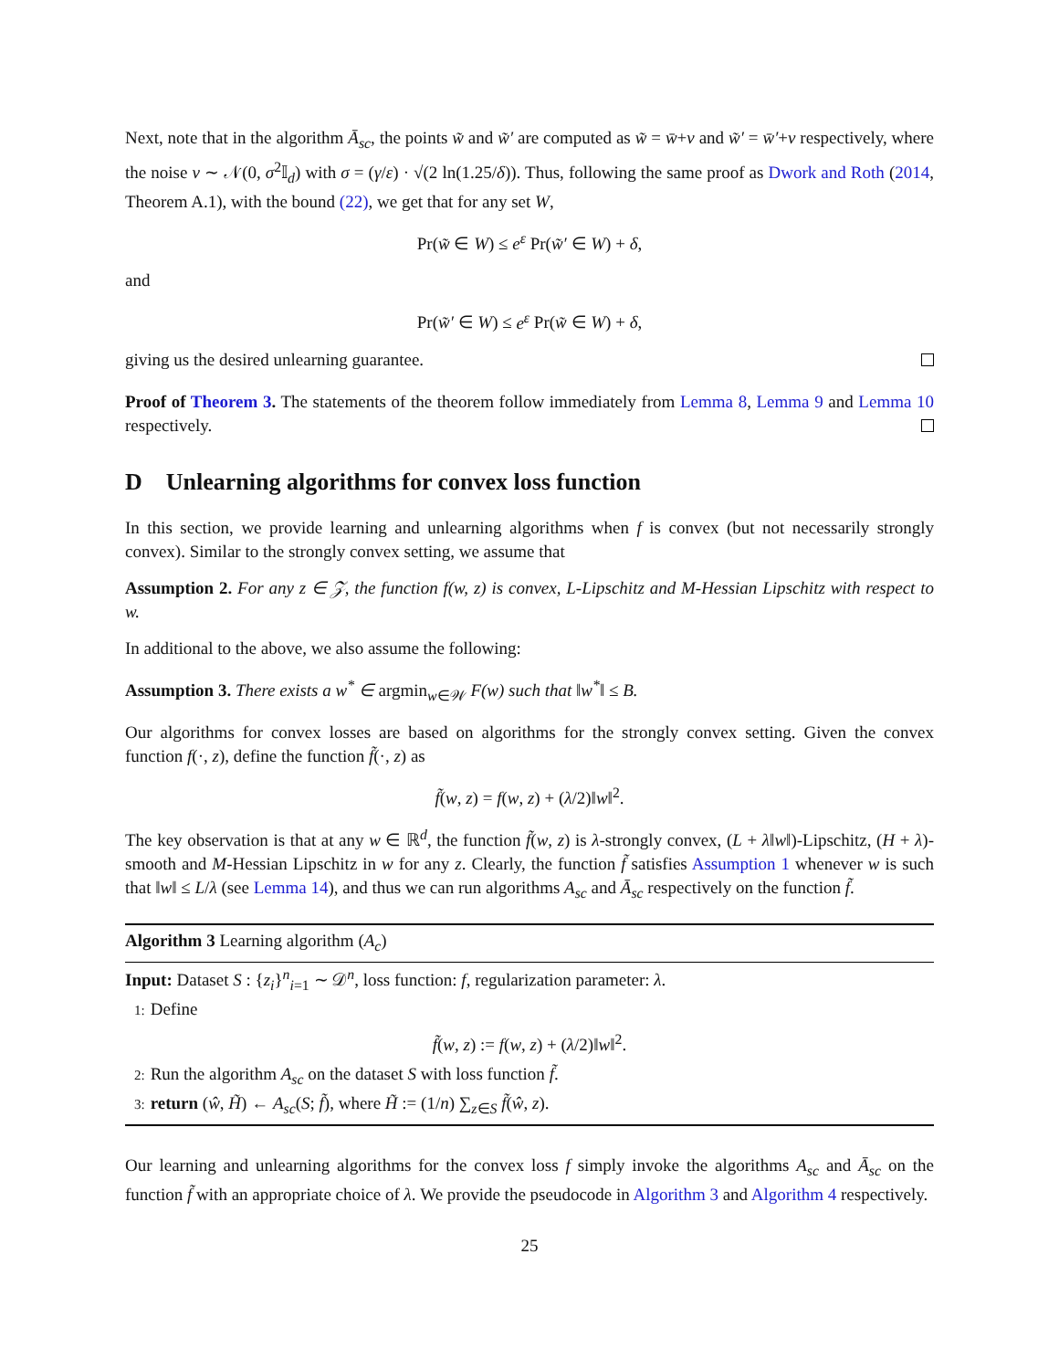Next, note that in the algorithm Ā<sub>sc</sub>, the points w̃ and w̃′ are computed as w̃ = w̄+ν and w̃′ = w̄′+ν respectively, where the noise ν ∼ 𝒩(0, σ<sup>2</sup>𝕀<sub>d</sub>) with σ = (γ/ε) · √(2 ln(1.25/δ)). Thus, following the same proof as Dwork and Roth (2014, Theorem A.1), with the bound (22), we get that for any set W,
Pr(w̃ ∈ W) ≤ e<sup>ε</sup> Pr(w̃′ ∈ W) + δ,
and
Pr(w̃′ ∈ W) ≤ e<sup>ε</sup> Pr(w̃ ∈ W) + δ,
giving us the desired unlearning guarantee.
Proof of Theorem 3. The statements of the theorem follow immediately from Lemma 8, Lemma 9 and Lemma 10 respectively.
D Unlearning algorithms for convex loss function
In this section, we provide learning and unlearning algorithms when f is convex (but not necessarily strongly convex). Similar to the strongly convex setting, we assume that
Assumption 2. For any z ∈ 𝒵, the function f(w, z) is convex, L-Lipschitz and M-Hessian Lipschitz with respect to w.
In additional to the above, we also assume the following:
Assumption 3. There exists a w<sup>*</sup> ∈ argmin<sub>w∈𝒲</sub> F(w) such that ‖w<sup>*</sup>‖ ≤ B.
Our algorithms for convex losses are based on algorithms for the strongly convex setting. Given the convex function f(·, z), define the function f̃(·, z) as
f̃(w, z) = f(w, z) + (λ/2)‖w‖<sup>2</sup>.
The key observation is that at any w ∈ ℝ<sup>d</sup>, the function f̃(w, z) is λ-strongly convex, (L + λ‖w‖)-Lipschitz, (H + λ)-smooth and M-Hessian Lipschitz in w for any z. Clearly, the function f̃ satisfies Assumption 1 whenever w is such that ‖w‖ ≤ L/λ (see Lemma 14), and thus we can run algorithms A<sub>sc</sub> and Ā<sub>sc</sub> respectively on the function f̃.
Algorithm 3 Learning algorithm (A<sub>c</sub>)
Input: Dataset S : {z<sub>i</sub>}<sup>n</sup><sub>i=1</sub> ∼ 𝒟<sup>n</sup>, loss function: f, regularization parameter: λ.
1: Define
f̃(w, z) := f(w, z) + (λ/2)‖w‖<sup>2</sup>.
2: Run the algorithm A<sub>sc</sub> on the dataset S with loss function f̃.
3: return (ŵ, H̃) ← A<sub>sc</sub>(S; f̃), where H̃ := (1/n) ∑<sub>z∈S</sub> f̃(ŵ, z).
Our learning and unlearning algorithms for the convex loss f simply invoke the algorithms A<sub>sc</sub> and Ā<sub>sc</sub> on the function f̃ with an appropriate choice of λ. We provide the pseudocode in Algorithm 3 and Algorithm 4 respectively.
25